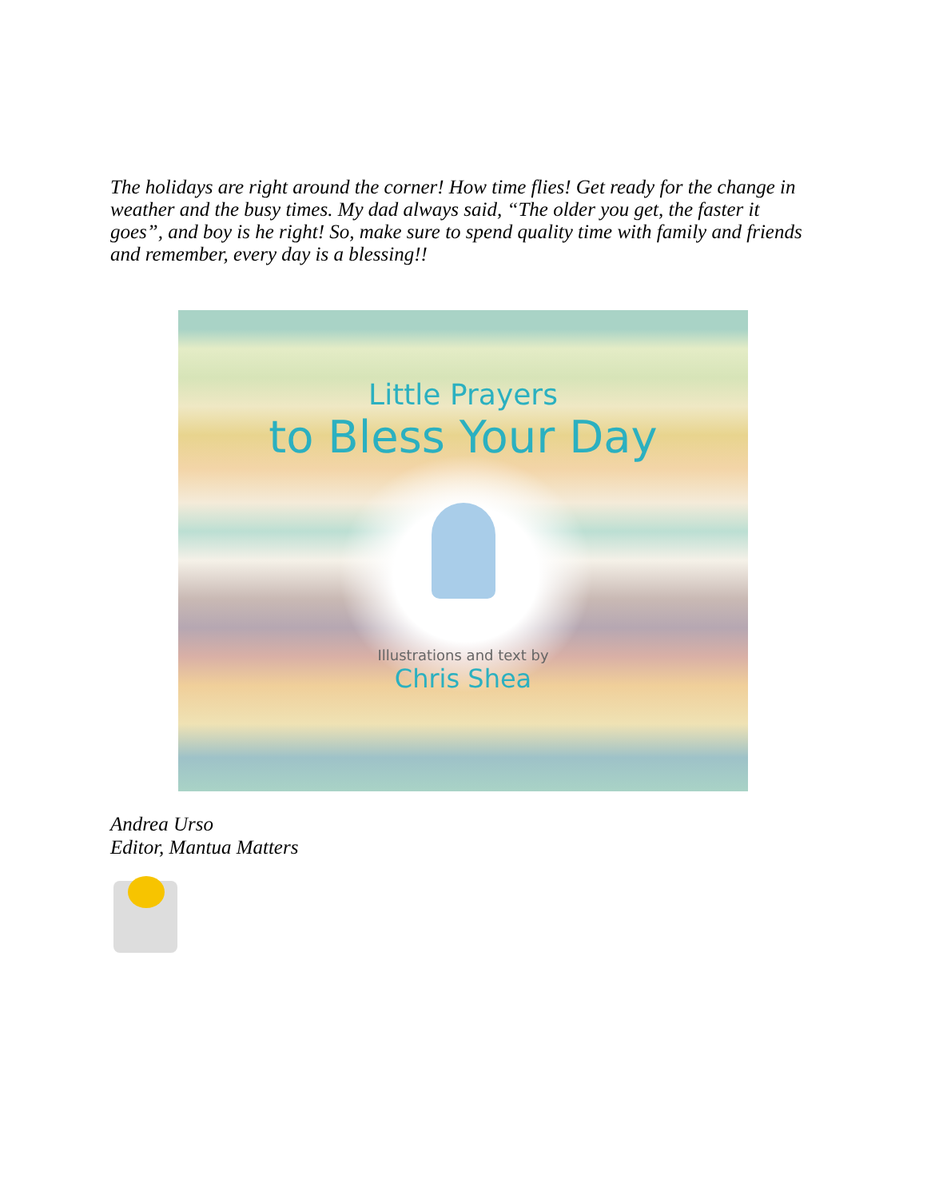The holidays are right around the corner! How time flies! Get ready for the change in weather and the busy times. My dad always said, “The older you get, the faster it goes”, and boy is he right! So, make sure to spend quality time with family and friends and remember, every day is a blessing!!
Little Prayers
to Bless Your Day
Illustrations and text by
Chris Shea
Andrea Urso
Editor, Mantua Matters